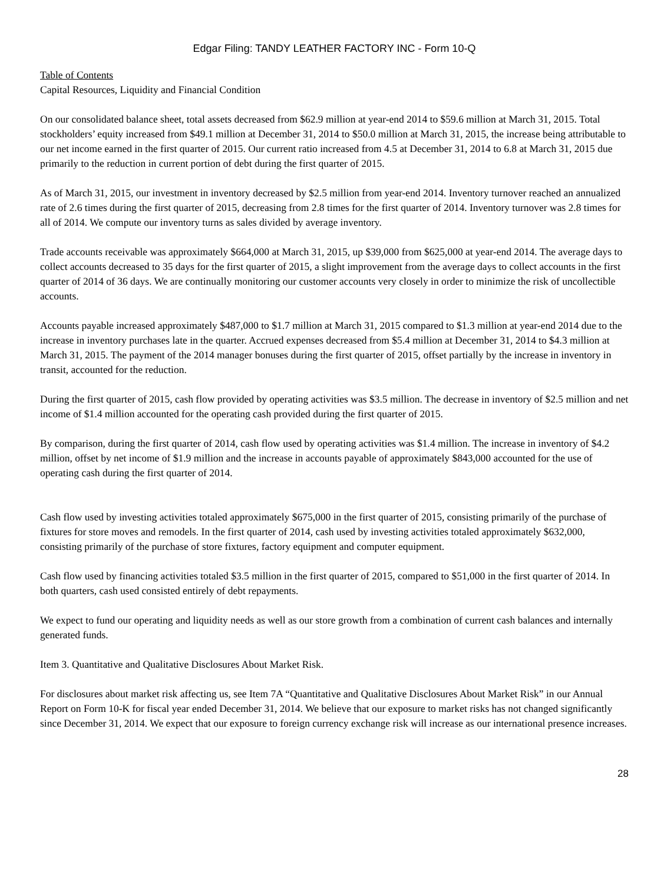Edgar Filing: TANDY LEATHER FACTORY INC - Form 10-Q
Table of Contents
Capital Resources, Liquidity and Financial Condition
On our consolidated balance sheet, total assets decreased from $62.9 million at year-end 2014 to $59.6 million at March 31, 2015. Total stockholders’ equity increased from $49.1 million at December 31, 2014 to $50.0 million at March 31, 2015, the increase being attributable to our net income earned in the first quarter of 2015. Our current ratio increased from 4.5 at December 31, 2014 to 6.8 at March 31, 2015 due primarily to the reduction in current portion of debt during the first quarter of 2015.
As of March 31, 2015, our investment in inventory decreased by $2.5 million from year-end 2014. Inventory turnover reached an annualized rate of 2.6 times during the first quarter of 2015, decreasing from 2.8 times for the first quarter of 2014. Inventory turnover was 2.8 times for all of 2014. We compute our inventory turns as sales divided by average inventory.
Trade accounts receivable was approximately $664,000 at March 31, 2015, up $39,000 from $625,000 at year-end 2014. The average days to collect accounts decreased to 35 days for the first quarter of 2015, a slight improvement from the average days to collect accounts in the first quarter of 2014 of 36 days. We are continually monitoring our customer accounts very closely in order to minimize the risk of uncollectible accounts.
Accounts payable increased approximately $487,000 to $1.7 million at March 31, 2015 compared to $1.3 million at year-end 2014 due to the increase in inventory purchases late in the quarter. Accrued expenses decreased from $5.4 million at December 31, 2014 to $4.3 million at March 31, 2015. The payment of the 2014 manager bonuses during the first quarter of 2015, offset partially by the increase in inventory in transit, accounted for the reduction.
During the first quarter of 2015, cash flow provided by operating activities was $3.5 million. The decrease in inventory of $2.5 million and net income of $1.4 million accounted for the operating cash provided during the first quarter of 2015.
By comparison, during the first quarter of 2014, cash flow used by operating activities was $1.4 million. The increase in inventory of $4.2 million, offset by net income of $1.9 million and the increase in accounts payable of approximately $843,000 accounted for the use of operating cash during the first quarter of 2014.
Cash flow used by investing activities totaled approximately $675,000 in the first quarter of 2015, consisting primarily of the purchase of fixtures for store moves and remodels. In the first quarter of 2014, cash used by investing activities totaled approximately $632,000, consisting primarily of the purchase of store fixtures, factory equipment and computer equipment.
Cash flow used by financing activities totaled $3.5 million in the first quarter of 2015, compared to $51,000 in the first quarter of 2014. In both quarters, cash used consisted entirely of debt repayments.
We expect to fund our operating and liquidity needs as well as our store growth from a combination of current cash balances and internally generated funds.
Item 3. Quantitative and Qualitative Disclosures About Market Risk.
For disclosures about market risk affecting us, see Item 7A “Quantitative and Qualitative Disclosures About Market Risk” in our Annual Report on Form 10-K for fiscal year ended December 31, 2014. We believe that our exposure to market risks has not changed significantly since December 31, 2014. We expect that our exposure to foreign currency exchange risk will increase as our international presence increases.
28